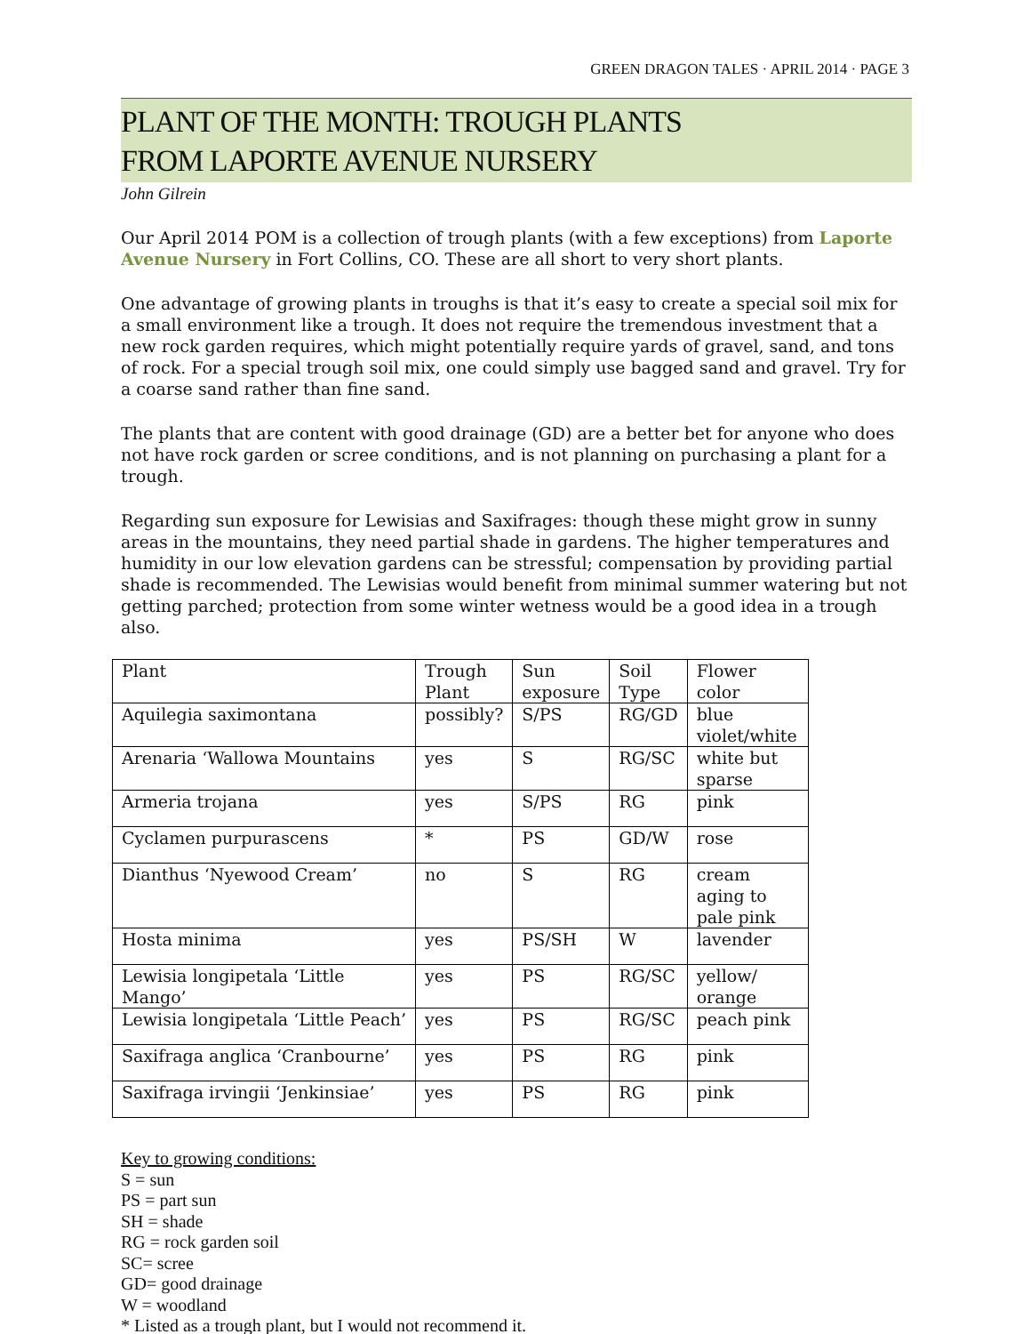GREEN DRAGON TALES · APRIL 2014 · PAGE 3
PLANT OF THE MONTH: TROUGH PLANTS
FROM LAPORTE AVENUE NURSERY
John Gilrein
Our April 2014 POM is a collection of trough plants (with a few exceptions) from Laporte Avenue Nursery in Fort Collins, CO. These are all short to very short plants.
One advantage of growing plants in troughs is that it’s easy to create a special soil mix for a small environment like a trough. It does not require the tremendous investment that a new rock garden requires, which might potentially require yards of gravel, sand, and tons of rock. For a special trough soil mix, one could simply use bagged sand and gravel. Try for a coarse sand rather than fine sand.
The plants that are content with good drainage (GD) are a better bet for anyone who does not have rock garden or scree conditions, and is not planning on purchasing a plant for a trough.
Regarding sun exposure for Lewisias and Saxifrages: though these might grow in sunny areas in the mountains, they need partial shade in gardens. The higher temperatures and humidity in our low elevation gardens can be stressful; compensation by providing partial shade is recommended. The Lewisias would benefit from minimal summer watering but not getting parched; protection from some winter wetness would be a good idea in a trough also.
| Plant | Trough Plant | Sun exposure | Soil Type | Flower color |
| Aquilegia saximontana | possibly? | S/PS | RG/GD | blue violet/white |
| Arenaria ‘Wallowa Mountains | yes | S | RG/SC | white but sparse |
| Armeria trojana | yes | S/PS | RG | pink |
| Cyclamen purpurascens | * | PS | GD/W | rose |
| Dianthus ‘Nyewood Cream’ | no | S | RG | cream aging to pale pink |
| Hosta minima | yes | PS/SH | W | lavender |
| Lewisia longipetala ‘Little Mango’ | yes | PS | RG/SC | yellow/ orange |
| Lewisia longipetala ‘Little Peach’ | yes | PS | RG/SC | peach pink |
| Saxifraga anglica ‘Cranbourne’ | yes | PS | RG | pink |
| Saxifraga irvingii ‘Jenkinsiae’ | yes | PS | RG | pink |
Key to growing conditions:
S = sun
PS = part sun
SH = shade
RG = rock garden soil
SC= scree
GD= good drainage
W = woodland
* Listed as a trough plant, but I would not recommend it.